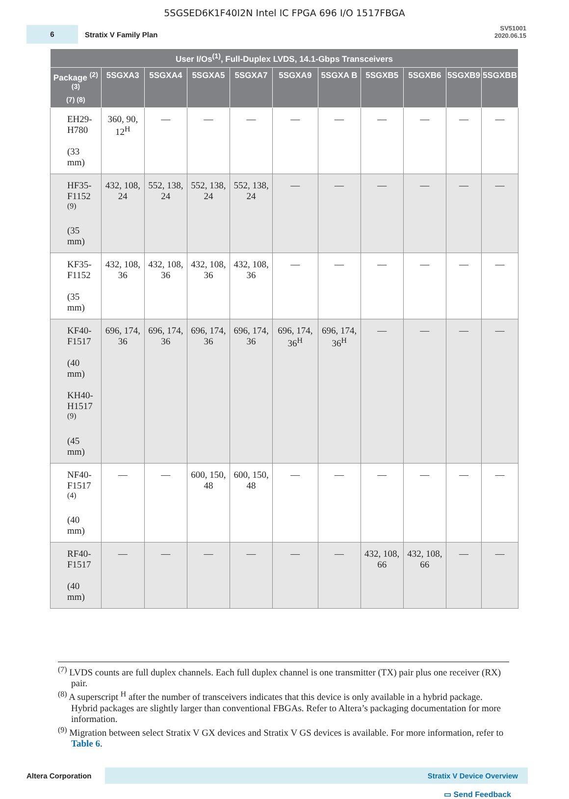5SGSED6K1F40I2N Intel IC FPGA 696 I/O 1517FBGA
6
Stratix V Family Plan
SV51001
2020.06.15
| User I/Os<sup>(1)</sup>, Full-Duplex LVDS, 14.1-Gbps Transceivers | | | | | | | | | | |
| --- | --- | --- | --- | --- | --- | --- | --- | --- | --- | --- |
| Package <sup>(2) (3)</sup> (7) (8) | 5SGXA3 | 5SGXA4 | 5SGXA5 | 5SGXA7 | 5SGXA9 | 5SGXA B | 5SGXB5 | 5SGXB6 | 5SGXB9 | 5SGXBB |
| EH29- H780 (33 mm) | 360, 90, 12<sup>H</sup> | — | — | — | — | — | — | — | — | — |
| HF35- F1152 <sup>(9)</sup> (35 mm) | 432, 108, 24 | 552, 138, 24 | 552, 138, 24 | 552, 138, 24 | — | — | — | — | — | — |
| KF35- F1152 (35 mm) | 432, 108, 36 | 432, 108, 36 | 432, 108, 36 | 432, 108, 36 | — | — | — | — | — | — |
| KF40- F1517 (40 mm) KH40- H1517 <sup>(9)</sup> (45 mm) | 696, 174, 36 | 696, 174, 36 | 696, 174, 36 | 696, 174, 36 | 696, 174, 36<sup>H</sup> | 696, 174, 36<sup>H</sup> | — | — | — | — |
| NF40- F1517 <sup>(4)</sup> (40 mm) | — | — | 600, 150, 48 | 600, 150, 48 | — | — | — | — | — | — |
| RF40- F1517 (40 mm) | — | — | — | — | — | — | 432, 108, 66 | 432, 108, 66 | — | — |
<sup>(7)</sup> LVDS counts are full duplex channels. Each full duplex channel is one transmitter (TX) pair plus one receiver (RX) pair.
<sup>(8)</sup> A superscript <sup>H</sup> after the number of transceivers indicates that this device is only available in a hybrid package. Hybrid packages are slightly larger than conventional FBGAs. Refer to Altera’s packaging documentation for more information.
<sup>(9)</sup> Migration between select Stratix V GX devices and Stratix V GS devices is available. For more information, refer to Table 6.
Altera Corporation
Stratix V Device Overview
▭ Send Feedback